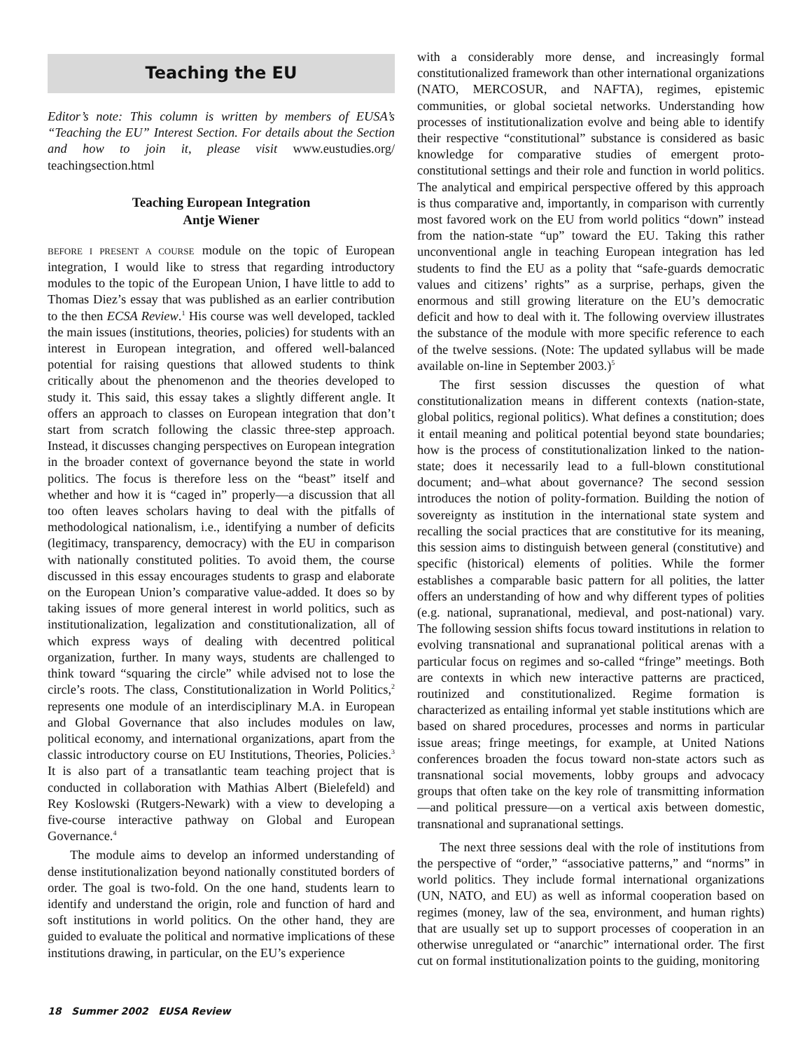Teaching the EU
Editor’s note: This column is written by members of EUSA’s “Teaching the EU” Interest Section. For details about the Section and how to join it, please visit www.eustudies.org/ teachingsection.html
Teaching European Integration
Antje Wiener
BEFORE I PRESENT A COURSE module on the topic of European integration, I would like to stress that regarding introductory modules to the topic of the European Union, I have little to add to Thomas Diez’s essay that was published as an earlier contribution to the then ECSA Review.<sup>1</sup> His course was well developed, tackled the main issues (institutions, theories, policies) for students with an interest in European integration, and offered well-balanced potential for raising questions that allowed students to think critically about the phenomenon and the theories developed to study it. This said, this essay takes a slightly different angle. It offers an approach to classes on European integration that don’t start from scratch following the classic three-step approach. Instead, it discusses changing perspectives on European integration in the broader context of governance beyond the state in world politics. The focus is therefore less on the “beast” itself and whether and how it is “caged in” properly—a discussion that all too often leaves scholars having to deal with the pitfalls of methodological nationalism, i.e., identifying a number of deficits (legitimacy, transparency, democracy) with the EU in comparison with nationally constituted polities. To avoid them, the course discussed in this essay encourages students to grasp and elaborate on the European Union’s comparative value-added. It does so by taking issues of more general interest in world politics, such as institutionalization, legalization and constitutionalization, all of which express ways of dealing with decentred political organization, further. In many ways, students are challenged to think toward “squaring the circle” while advised not to lose the circle’s roots. The class, Constitutionalization in World Politics,<sup>2</sup> represents one module of an interdisciplinary M.A. in European and Global Governance that also includes modules on law, political economy, and international organizations, apart from the classic introductory course on EU Institutions, Theories, Policies.<sup>3</sup> It is also part of a transatlantic team teaching project that is conducted in collaboration with Mathias Albert (Bielefeld) and Rey Koslowski (Rutgers-Newark) with a view to developing a five-course interactive pathway on Global and European Governance.<sup>4</sup>
The module aims to develop an informed understanding of dense institutionalization beyond nationally constituted borders of order. The goal is two-fold. On the one hand, students learn to identify and understand the origin, role and function of hard and soft institutions in world politics. On the other hand, they are guided to evaluate the political and normative implications of these institutions drawing, in particular, on the EU’s experience
with a considerably more dense, and increasingly formal constitutionalized framework than other international organizations (NATO, MERCOSUR, and NAFTA), regimes, epistemic communities, or global societal networks. Understanding how processes of institutionalization evolve and being able to identify their respective “constitutional” substance is considered as basic knowledge for comparative studies of emergent proto-constitutional settings and their role and function in world politics. The analytical and empirical perspective offered by this approach is thus comparative and, importantly, in comparison with currently most favored work on the EU from world politics “down” instead from the nation-state “up” toward the EU. Taking this rather unconventional angle in teaching European integration has led students to find the EU as a polity that “safe-guards democratic values and citizens’ rights” as a surprise, perhaps, given the enormous and still growing literature on the EU’s democratic deficit and how to deal with it. The following overview illustrates the substance of the module with more specific reference to each of the twelve sessions. (Note: The updated syllabus will be made available on-line in September 2003.)<sup>5</sup>
The first session discusses the question of what constitutionalization means in different contexts (nation-state, global politics, regional politics). What defines a constitution; does it entail meaning and political potential beyond state boundaries; how is the process of constitutionalization linked to the nation-state; does it necessarily lead to a full-blown constitutional document; and–what about governance? The second session introduces the notion of polity-formation. Building the notion of sovereignty as institution in the international state system and recalling the social practices that are constitutive for its meaning, this session aims to distinguish between general (constitutive) and specific (historical) elements of polities. While the former establishes a comparable basic pattern for all polities, the latter offers an understanding of how and why different types of polities (e.g. national, supranational, medieval, and post-national) vary. The following session shifts focus toward institutions in relation to evolving transnational and supranational political arenas with a particular focus on regimes and so-called “fringe” meetings. Both are contexts in which new interactive patterns are practiced, routinized and constitutionalized. Regime formation is characterized as entailing informal yet stable institutions which are based on shared procedures, processes and norms in particular issue areas; fringe meetings, for example, at United Nations conferences broaden the focus toward non-state actors such as transnational social movements, lobby groups and advocacy groups that often take on the key role of transmitting information—and political pressure—on a vertical axis between domestic, transnational and supranational settings.
The next three sessions deal with the role of institutions from the perspective of “order,” “associative patterns,” and “norms” in world politics. They include formal international organizations (UN, NATO, and EU) as well as informal cooperation based on regimes (money, law of the sea, environment, and human rights) that are usually set up to support processes of cooperation in an otherwise unregulated or “anarchic” international order. The first cut on formal institutionalization points to the guiding, monitoring
18 Summer 2002 EUSA Review